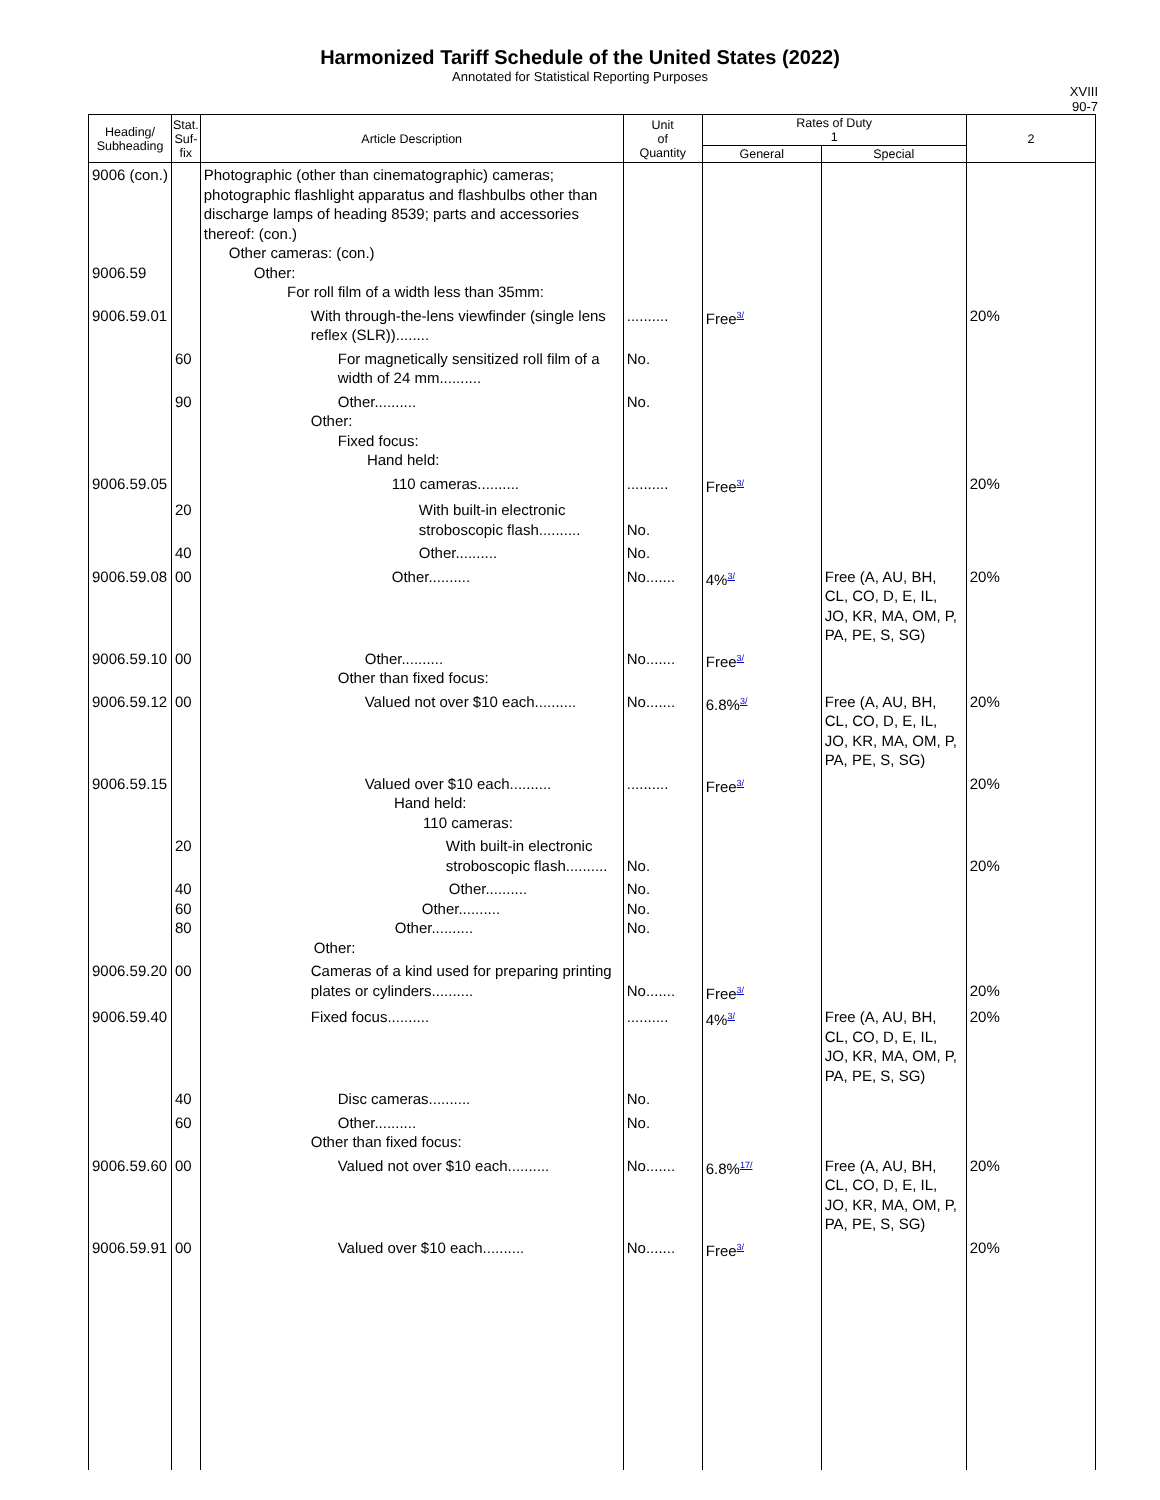Harmonized Tariff Schedule of the United States (2022)
Annotated for Statistical Reporting Purposes
XVIII
90-7
| Heading/ Subheading | Stat. Suf- fix | Article Description | Unit of Quantity | Rates of Duty 1 | | 2 |
| --- | --- | --- | --- | --- | --- | --- |
| | | | | General | Special | |
| 9006 (con.) 9006.59 | | Photographic (other than cinematographic) cameras; photographic flashlight apparatus and flashbulbs other than discharge lamps of heading 8539; parts and accessories thereof: (con.) Other cameras: (con.) Other: For roll film of a width less than 35mm: | | | | |
| 9006.59.01 | | With through-the-lens viewfinder (single lens reflex (SLR))........ | .......... | Free<sup>3/</sup> | | 20% |
| | 60 | For magnetically sensitized roll film of a width of 24 mm.......... | No. | | | |
| | 90 | Other.......... Other: Fixed focus: Hand held: | No. | | | |
| 9006.59.05 | | 110 cameras.......... | .......... | Free<sup>3/</sup> | | 20% |
| | 20 | With built-in electronic stroboscopic flash.......... | No. | | | |
| | 40 | Other.......... | No. | | | |
| 9006.59.08 | 00 | Other.......... | No....... | 4%<sup>3/</sup> | Free (A, AU, BH, CL, CO, D, E, IL, JO, KR, MA, OM, P, PA, PE, S, SG) | 20% |
| 9006.59.10 | 00 | Other.......... Other than fixed focus: | No....... | Free<sup>3/</sup> | | |
| 9006.59.12 | 00 | Valued not over $10 each.......... | No....... | 6.8%<sup>3/</sup> | Free (A, AU, BH, CL, CO, D, E, IL, JO, KR, MA, OM, P, PA, PE, S, SG) | 20% |
| 9006.59.15 | | Valued over $10 each.......... Hand held: 110 cameras: | .......... | Free<sup>3/</sup> | | 20% |
| | 20 | With built-in electronic stroboscopic flash.......... | No. | | | 20% |
| | 40 60 80 | Other.......... Other.......... Other.......... Other: | No. No. No. | | | |
| 9006.59.20 | 00 | Cameras of a kind used for preparing printing plates or cylinders.......... | No....... | Free<sup>3/</sup> | | 20% |
| 9006.59.40 | | Fixed focus.......... | .......... | 4%<sup>3/</sup> | Free (A, AU, BH, CL, CO, D, E, IL, JO, KR, MA, OM, P, PA, PE, S, SG) | 20% |
| | 40 | Disc cameras.......... | No. | | | |
| | 60 | Other.......... Other than fixed focus: | No. | | | |
| 9006.59.60 | 00 | Valued not over $10 each.......... | No....... | 6.8%<sup>17/</sup> | Free (A, AU, BH, CL, CO, D, E, IL, JO, KR, MA, OM, P, PA, PE, S, SG) | 20% |
| 9006.59.91 | 00 | Valued over $10 each.......... | No....... | Free<sup>3/</sup> | | 20% |